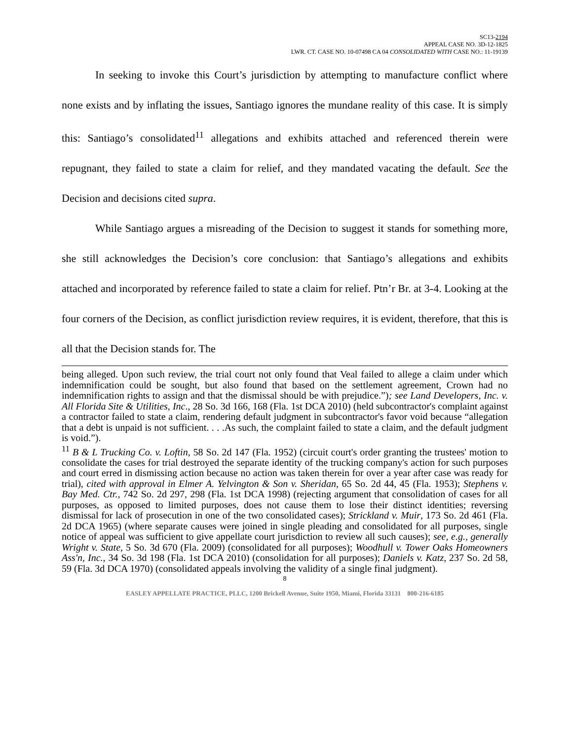SC13-2194
APPEAL CASE NO. 3D-12-1825
LWR. CT. CASE NO. 10-07498 CA 04 CONSOLIDATED WITH CASE NO.: 11-19139
In seeking to invoke this Court’s jurisdiction by attempting to manufacture conflict where none exists and by inflating the issues, Santiago ignores the mundane reality of this case. It is simply this: Santiago’s consolidated<sup>11</sup> allegations and exhibits attached and referenced therein were repugnant, they failed to state a claim for relief, and they mandated vacating the default. See the Decision and decisions cited supra.
While Santiago argues a misreading of the Decision to suggest it stands for something more, she still acknowledges the Decision’s core conclusion: that Santiago’s allegations and exhibits attached and incorporated by reference failed to state a claim for relief. Ptn’r Br. at 3-4. Looking at the four corners of the Decision, as conflict jurisdiction review requires, it is evident, therefore, that this is all that the Decision stands for. The
being alleged. Upon such review, the trial court not only found that Veal failed to allege a claim under which indemnification could be sought, but also found that based on the settlement agreement, Crown had no indemnification rights to assign and that the dismissal should be with prejudice.”); see Land Developers, Inc. v. All Florida Site & Utilities, Inc., 28 So. 3d 166, 168 (Fla. 1st DCA 2010) (held subcontractor's complaint against a contractor failed to state a claim, rendering default judgment in subcontractor's favor void because “allegation that a debt is unpaid is not sufficient. . . .As such, the complaint failed to state a claim, and the default judgment is void.”).
<sup>11</sup> B & L Trucking Co. v. Loftin, 58 So. 2d 147 (Fla. 1952) (circuit court's order granting the trustees' motion to consolidate the cases for trial destroyed the separate identity of the trucking company's action for such purposes and court erred in dismissing action because no action was taken therein for over a year after case was ready for trial), cited with approval in Elmer A. Yelvington & Son v. Sheridan, 65 So. 2d 44, 45 (Fla. 1953); Stephens v. Bay Med. Ctr., 742 So. 2d 297, 298 (Fla. 1st DCA 1998) (rejecting argument that consolidation of cases for all purposes, as opposed to limited purposes, does not cause them to lose their distinct identities; reversing dismissal for lack of prosecution in one of the two consolidated cases); Strickland v. Muir, 173 So. 2d 461 (Fla. 2d DCA 1965) (where separate causes were joined in single pleading and consolidated for all purposes, single notice of appeal was sufficient to give appellate court jurisdiction to review all such causes); see, e.g., generally Wright v. State, 5 So. 3d 670 (Fla. 2009) (consolidated for all purposes); Woodhull v. Tower Oaks Homeowners Ass'n, Inc., 34 So. 3d 198 (Fla. 1st DCA 2010) (consolidation for all purposes); Daniels v. Katz, 237 So. 2d 58, 59 (Fla. 3d DCA 1970) (consolidated appeals involving the validity of a single final judgment).
8
EASLEY APPELLATE PRACTICE, PLLC, 1200 Brickell Avenue, Suite 1950, Miami, Florida 33131 800-216-6185